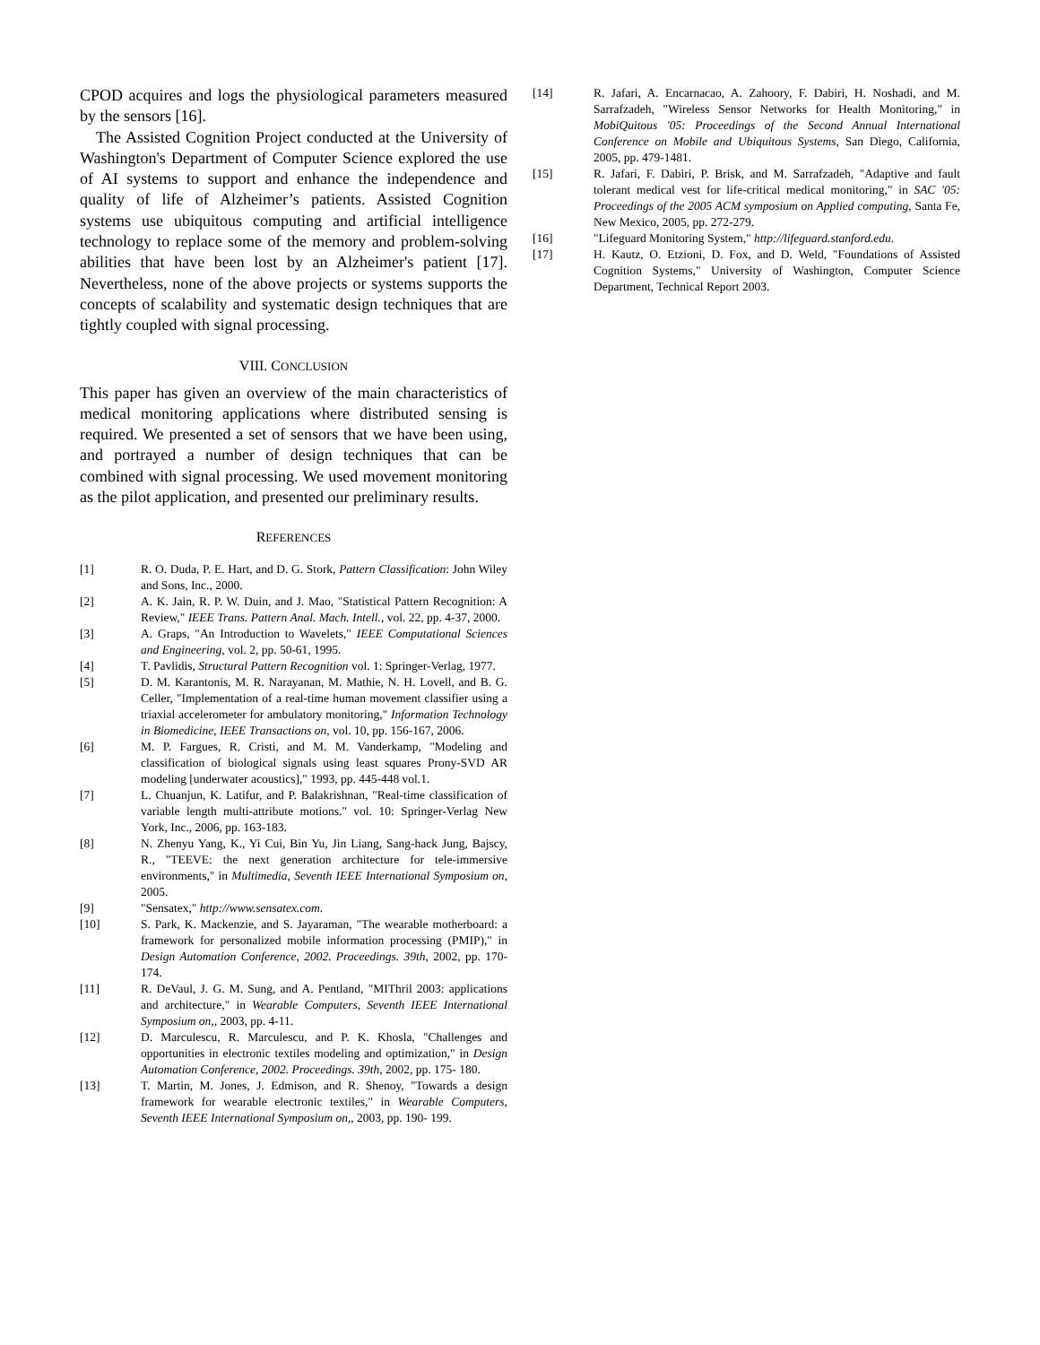CPOD acquires and logs the physiological parameters measured by the sensors [16].
The Assisted Cognition Project conducted at the University of Washington's Department of Computer Science explored the use of AI systems to support and enhance the independence and quality of life of Alzheimer’s patients. Assisted Cognition systems use ubiquitous computing and artificial intelligence technology to replace some of the memory and problem-solving abilities that have been lost by an Alzheimer's patient [17]. Nevertheless, none of the above projects or systems supports the concepts of scalability and systematic design techniques that are tightly coupled with signal processing.
VIII. CONCLUSION
This paper has given an overview of the main characteristics of medical monitoring applications where distributed sensing is required. We presented a set of sensors that we have been using, and portrayed a number of design techniques that can be combined with signal processing. We used movement monitoring as the pilot application, and presented our preliminary results.
REFERENCES
[1] R. O. Duda, P. E. Hart, and D. G. Stork, Pattern Classification: John Wiley and Sons, Inc., 2000.
[2] A. K. Jain, R. P. W. Duin, and J. Mao, "Statistical Pattern Recognition: A Review," IEEE Trans. Pattern Anal. Mach. Intell., vol. 22, pp. 4-37, 2000.
[3] A. Graps, "An Introduction to Wavelets," IEEE Computational Sciences and Engineering, vol. 2, pp. 50-61, 1995.
[4] T. Pavlidis, Structural Pattern Recognition vol. 1: Springer-Verlag, 1977.
[5] D. M. Karantonis, M. R. Narayanan, M. Mathie, N. H. Lovell, and B. G. Celler, "Implementation of a real-time human movement classifier using a triaxial accelerometer for ambulatory monitoring," Information Technology in Biomedicine, IEEE Transactions on, vol. 10, pp. 156-167, 2006.
[6] M. P. Fargues, R. Cristi, and M. M. Vanderkamp, "Modeling and classification of biological signals using least squares Prony-SVD AR modeling [underwater acoustics]," 1993, pp. 445-448 vol.1.
[7] L. Chuanjun, K. Latifur, and P. Balakrishnan, "Real-time classification of variable length multi-attribute motions." vol. 10: Springer-Verlag New York, Inc., 2006, pp. 163-183.
[8] N. Zhenyu Yang, K., Yi Cui, Bin Yu, Jin Liang, Sang-hack Jung, Bajscy, R., "TEEVE: the next generation architecture for tele-immersive environments," in Multimedia, Seventh IEEE International Symposium on, 2005.
[9] "Sensatex," http://www.sensatex.com.
[10] S. Park, K. Mackenzie, and S. Jayaraman, "The wearable motherboard: a framework for personalized mobile information processing (PMIP)," in Design Automation Conference, 2002. Proceedings. 39th, 2002, pp. 170-174.
[11] R. DeVaul, J. G. M. Sung, and A. Pentland, "MIThril 2003: applications and architecture," in Wearable Computers, Seventh IEEE International Symposium on,, 2003, pp. 4-11.
[12] D. Marculescu, R. Marculescu, and P. K. Khosla, "Challenges and opportunities in electronic textiles modeling and optimization," in Design Automation Conference, 2002. Proceedings. 39th, 2002, pp. 175- 180.
[13] T. Martin, M. Jones, J. Edmison, and R. Shenoy, "Towards a design framework for wearable electronic textiles," in Wearable Computers, Seventh IEEE International Symposium on,, 2003, pp. 190- 199.
[14] R. Jafari, A. Encarnacao, A. Zahoory, F. Dabiri, H. Noshadi, and M. Sarrafzadeh, "Wireless Sensor Networks for Health Monitoring," in MobiQuitous '05: Proceedings of the Second Annual International Conference on Mobile and Ubiquitous Systems, San Diego, California, 2005, pp. 479-1481.
[15] R. Jafari, F. Dabiri, P. Brisk, and M. Sarrafzadeh, "Adaptive and fault tolerant medical vest for life-critical medical monitoring," in SAC '05: Proceedings of the 2005 ACM symposium on Applied computing, Santa Fe, New Mexico, 2005, pp. 272-279.
[16] "Lifeguard Monitoring System," http://lifeguard.stanford.edu.
[17] H. Kautz, O. Etzioni, D. Fox, and D. Weld, "Foundations of Assisted Cognition Systems," University of Washington, Computer Science Department, Technical Report 2003.